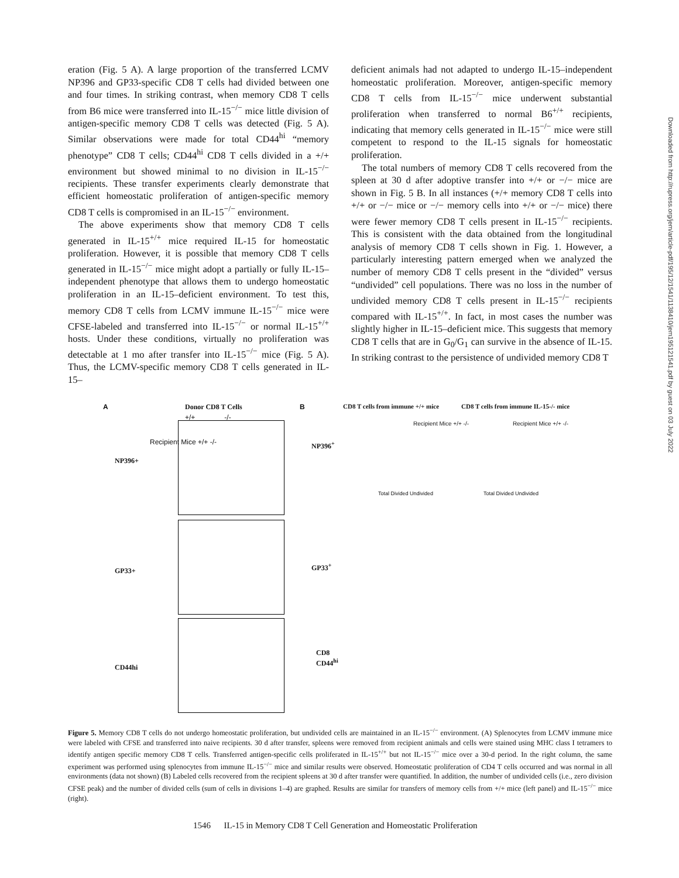eration (Fig. 5 A). A large proportion of the transferred LCMV NP396 and GP33-specific CD8 T cells had divided between one and four times. In striking contrast, when memory CD8 T cells from B6 mice were transferred into IL-15<sup>−/−</sup> mice little division of antigen-specific memory CD8 T cells was detected (Fig. 5 A). Similar observations were made for total CD44<sup>hi</sup> “memory phenotype” CD8 T cells; CD44<sup>hi</sup> CD8 T cells divided in a +/+ environment but showed minimal to no division in IL-15<sup>−/−</sup> recipients. These transfer experiments clearly demonstrate that efficient homeostatic proliferation of antigen-specific memory CD8 T cells is compromised in an IL-15<sup>−/−</sup> environment.
The above experiments show that memory CD8 T cells generated in IL-15<sup>+/+</sup> mice required IL-15 for homeostatic proliferation. However, it is possible that memory CD8 T cells generated in IL-15<sup>−/−</sup> mice might adopt a partially or fully IL-15–independent phenotype that allows them to undergo homeostatic proliferation in an IL-15–deficient environment. To test this, memory CD8 T cells from LCMV immune IL-15<sup>−/−</sup> mice were CFSE-labeled and transferred into IL-15<sup>−/−</sup> or normal IL-15<sup>+/+</sup> hosts. Under these conditions, virtually no proliferation was detectable at 1 mo after transfer into IL-15<sup>−/−</sup> mice (Fig. 5 A). Thus, the LCMV-specific memory CD8 T cells generated in IL-15–
deficient animals had not adapted to undergo IL-15–independent homeostatic proliferation. Moreover, antigen-specific memory CD8 T cells from IL-15<sup>−/−</sup> mice underwent substantial proliferation when transferred to normal B6<sup>+/+</sup> recipients, indicating that memory cells generated in IL-15<sup>−/−</sup> mice were still competent to respond to the IL-15 signals for homeostatic proliferation.
The total numbers of memory CD8 T cells recovered from the spleen at 30 d after adoptive transfer into +/+ or −/− mice are shown in Fig. 5 B. In all instances (+/+ memory CD8 T cells into +/+ or −/− mice or −/− memory cells into +/+ or −/− mice) there were fewer memory CD8 T cells present in IL-15<sup>−/−</sup> recipients. This is consistent with the data obtained from the longitudinal analysis of memory CD8 T cells shown in Fig. 1. However, a particularly interesting pattern emerged when we analyzed the number of memory CD8 T cells present in the “divided” versus “undivided” cell populations. There was no loss in the number of undivided memory CD8 T cells present in IL-15<sup>−/−</sup> recipients compared with IL-15<sup>+/+</sup>. In fact, in most cases the number was slightly higher in IL-15–deficient mice. This suggests that memory CD8 T cells that are in G<sub>0</sub>/G<sub>1</sub> can survive in the absence of IL-15. In striking contrast to the persistence of undivided memory CD8 T
Downloaded from http://rupress.org/jem/article-pdf/195/12/1541/1138410/jem195121541.pdf by guest on 03 July 2022
A Donor CD8 T Cells
+/+ -/-
NP396+
GP33+
CD44hi
Recipient Mice +/+ -/-
B
CD8 T cells from immune +/+ mice
CD8 T cells from immune IL-15-/- mice
NP396<sup>+</sup>
GP33<sup>+</sup>
CD8
CD44<sup>hi</sup>
Total Divided Undivided Total Divided Undivided
Recipient Mice +/+ -/- Recipient Mice +/+ -/-
Figure 5. Memory CD8 T cells do not undergo homeostatic proliferation, but undivided cells are maintained in an IL-15<sup>−/−</sup> environment. (A) Splenocytes from LCMV immune mice were labeled with CFSE and transferred into naive recipients. 30 d after transfer, spleens were removed from recipient animals and cells were stained using MHC class I tetramers to identify antigen specific memory CD8 T cells. Transferred antigen-specific cells proliferated in IL-15<sup>+/+</sup> but not IL-15<sup>−/−</sup> mice over a 30-d period. In the right column, the same experiment was performed using splenocytes from immune IL-15<sup>−/−</sup> mice and similar results were observed. Homeostatic proliferation of CD4 T cells occurred and was normal in all environments (data not shown) (B) Labeled cells recovered from the recipient spleens at 30 d after transfer were quantified. In addition, the number of undivided cells (i.e., zero division CFSE peak) and the number of divided cells (sum of cells in divisions 1–4) are graphed. Results are similar for transfers of memory cells from +/+ mice (left panel) and IL-15<sup>−/−</sup> mice (right).
1546 IL-15 in Memory CD8 T Cell Generation and Homeostatic Proliferation